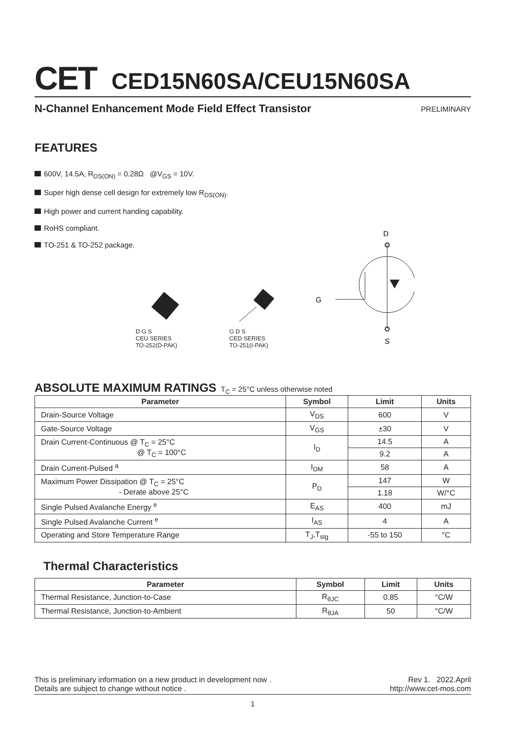CET
CED15N60SA/CEU15N60SA
N-Channel Enhancement Mode Field Effect Transistor PRELIMINARY
FEATURES
600V, 14.5A, R<sub>DS(ON)</sub> = 0.28Ω @V<sub>GS</sub> = 10V.
Super high dense cell design for extremely low R<sub>DS(ON)</sub>.
High power and current handing capability.
RoHS compliant.
TO-251 & TO-252 package.
D G S
CEU SERIES
TO-252(D-PAK)
G D S
CED SERIES
TO-251(I-PAK)
D
G
S
ABSOLUTE MAXIMUM RATINGS T<sub>C</sub> = 25°C unless otherwise noted
| Parameter | Symbol | Limit | Units |
| --- | --- | --- | --- |
| Drain-Source Voltage | V<sub>DS</sub> | 600 | V |
| Gate-Source Voltage | V<sub>GS</sub> | ±30 | V |
| Drain Current-Continuous @ T<sub>C</sub> = 25°C @ T<sub>C</sub> = 100°C | I<sub>D</sub> | 14.5 | A |
| | | 9.2 | A |
| Drain Current-Pulsed <sup>a</sup> | I<sub>DM</sub> | 58 | A |
| Maximum Power Dissipation @ T<sub>C</sub> = 25°C - Derate above 25°C | P<sub>D</sub> | 147 | W |
| | | 1.18 | W/°C |
| Single Pulsed Avalanche Energy <sup>e</sup> | E<sub>AS</sub> | 400 | mJ |
| Single Pulsed Avalanche Current <sup>e</sup> | I<sub>AS</sub> | 4 | A |
| Operating and Store Temperature Range | T<sub>J</sub>,T<sub>stg</sub> | -55 to 150 | °C |
Thermal Characteristics
| Parameter | Symbol | Limit | Units |
| --- | --- | --- | --- |
| Thermal Resistance, Junction-to-Case | R<sub>θJC</sub> | 0.85 | °C/W |
| Thermal Resistance, Junction-to-Ambient | R<sub>θJA</sub> | 50 | °C/W |
This is preliminary information on a new product in development now .
Details are subject to change without notice .
Rev 1. 2022.April
http://www.cet-mos.com
1